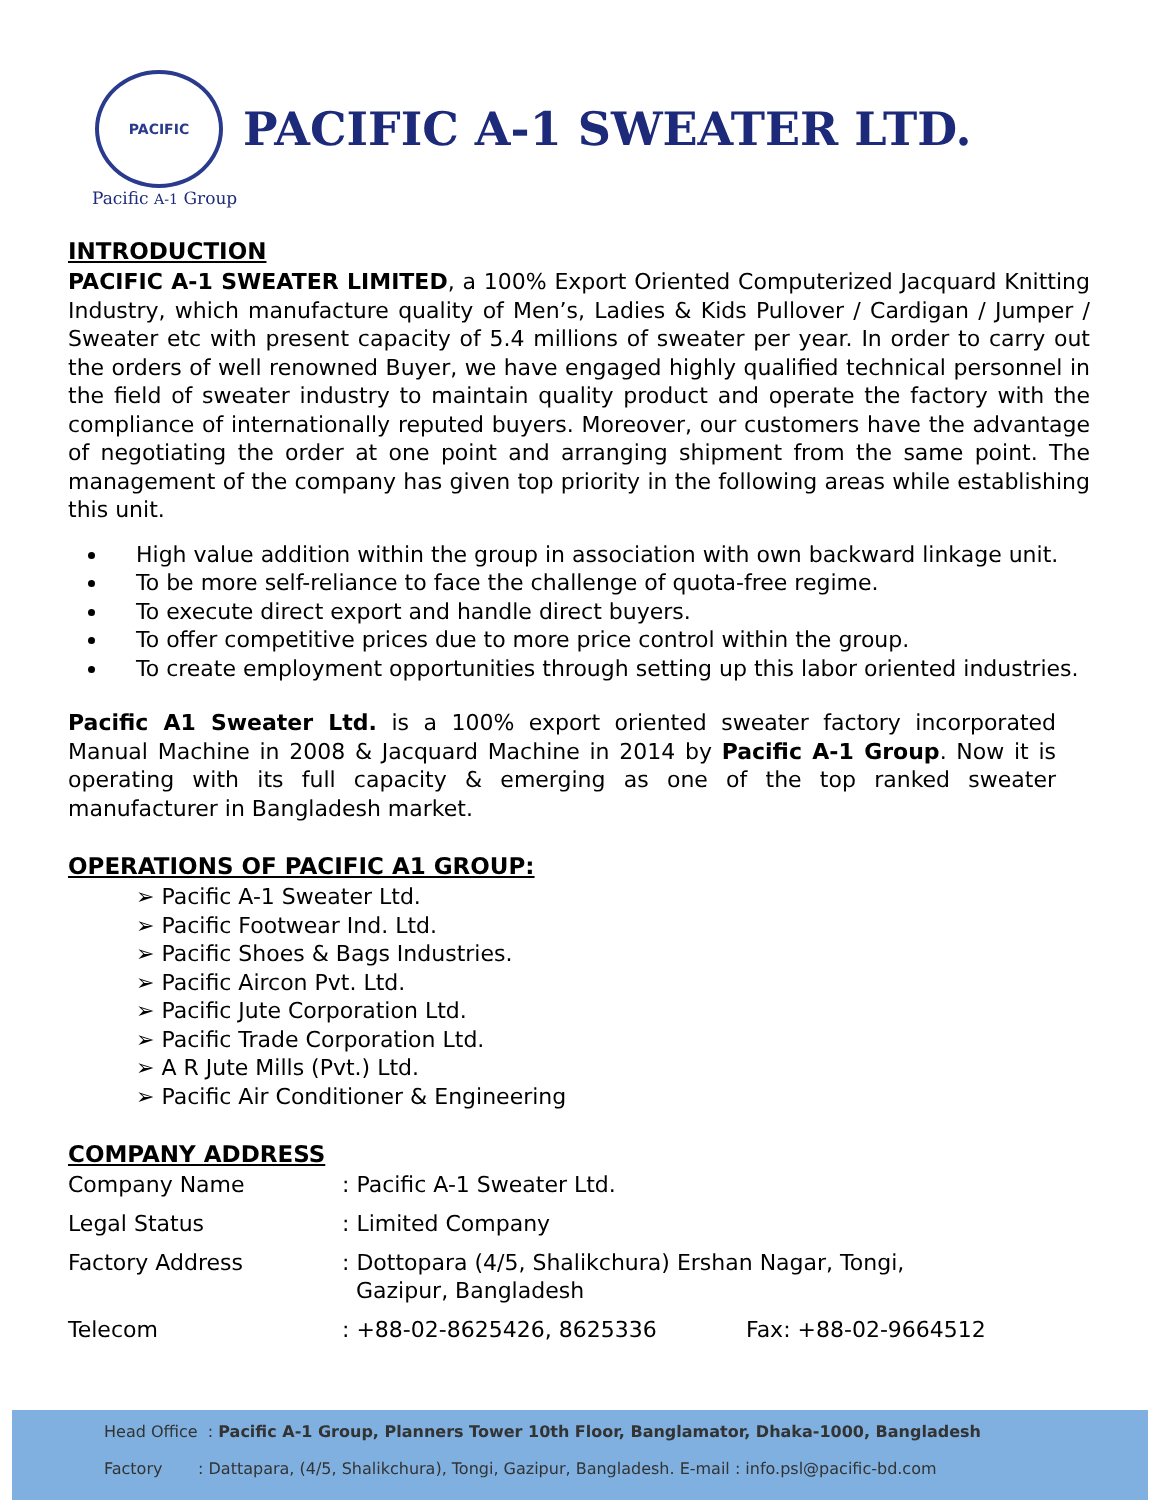PACIFIC
PACIFIC A-1 SWEATER LTD.
Pacific A-1 Group
INTRODUCTION
PACIFIC A-1 SWEATER LIMITED, a 100% Export Oriented Computerized Jacquard Knitting Industry, which manufacture quality of Men’s, Ladies & Kids Pullover / Cardigan / Jumper / Sweater etc with present capacity of 5.4 millions of sweater per year. In order to carry out the orders of well renowned Buyer, we have engaged highly qualified technical personnel in the field of sweater industry to maintain quality product and operate the factory with the compliance of internationally reputed buyers. Moreover, our customers have the advantage of negotiating the order at one point and arranging shipment from the same point. The management of the company has given top priority in the following areas while establishing this unit.
High value addition within the group in association with own backward linkage unit.
To be more self-reliance to face the challenge of quota-free regime.
To execute direct export and handle direct buyers.
To offer competitive prices due to more price control within the group.
To create employment opportunities through setting up this labor oriented industries.
Pacific A1 Sweater Ltd. is a 100% export oriented sweater factory incorporated Manual Machine in 2008 & Jacquard Machine in 2014 by Pacific A-1 Group. Now it is operating with its full capacity & emerging as one of the top ranked sweater manufacturer in Bangladesh market.
OPERATIONS OF PACIFIC A1 GROUP:
➢ Pacific A-1 Sweater Ltd.
➢ Pacific Footwear Ind. Ltd.
➢ Pacific Shoes & Bags Industries.
➢ Pacific Aircon Pvt. Ltd.
➢ Pacific Jute Corporation Ltd.
➢ Pacific Trade Corporation Ltd.
➢ A R Jute Mills (Pvt.) Ltd.
➢ Pacific Air Conditioner & Engineering
COMPANY ADDRESS
| Company Name | : Pacific A-1 Sweater Ltd. | |
| Legal Status | : Limited Company | |
| Factory Address | : Dottopara (4/5, Shalikchura) Ershan Nagar, Tongi, Gazipur, Bangladesh | |
| Telecom | : +88-02-8625426, 8625336 | Fax: +88-02-9664512 |
Head Office : Pacific A-1 Group, Planners Tower 10th Floor, Banglamator, Dhaka-1000, Bangladesh
Factory : Dattapara, (4/5, Shalikchura), Tongi, Gazipur, Bangladesh. E-mail : info.psl@pacific-bd.com